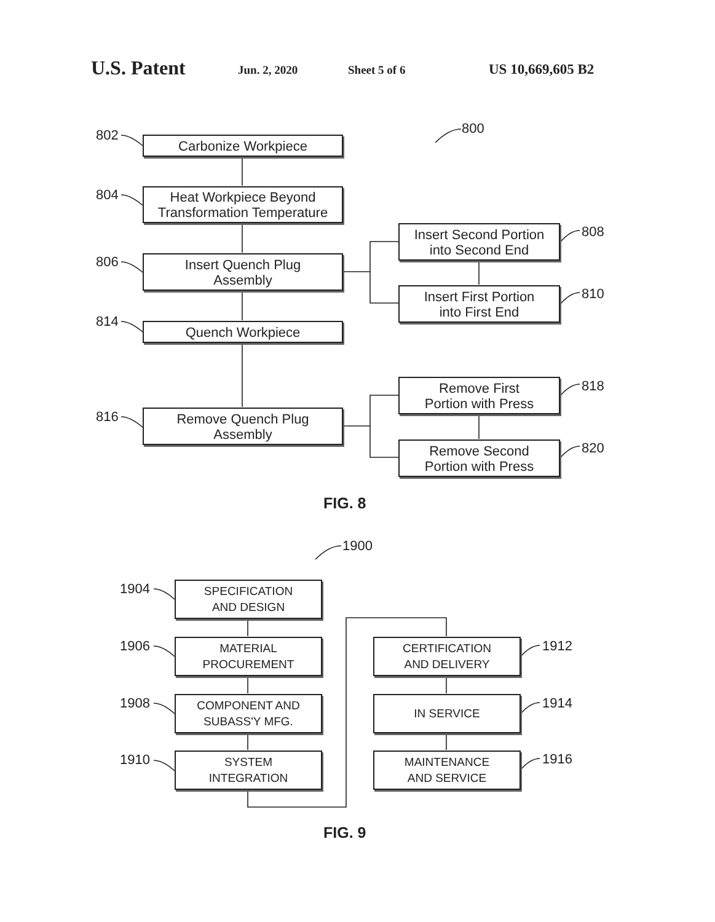U.S. Patent
Jun. 2, 2020
Sheet 5 of 6
US 10,669,605 B2
800
802
Carbonize Workpiece
804
Heat Workpiece Beyond
Transformation Temperature
806
Insert Quench Plug
Assembly
808
Insert Second Portion
into Second End
810
Insert First Portion
into First End
814
Quench Workpiece
818
Remove First
Portion with Press
816
Remove Quench Plug
Assembly
820
Remove Second
Portion with Press
FIG. 8
1900
1904
SPECIFICATION
AND DESIGN
1906
MATERIAL
PROCUREMENT
1912
CERTIFICATION
AND DELIVERY
1908
COMPONENT AND
SUBASS'Y MFG.
1914
IN SERVICE
1910
SYSTEM
INTEGRATION
1916
MAINTENANCE
AND SERVICE
FIG. 9